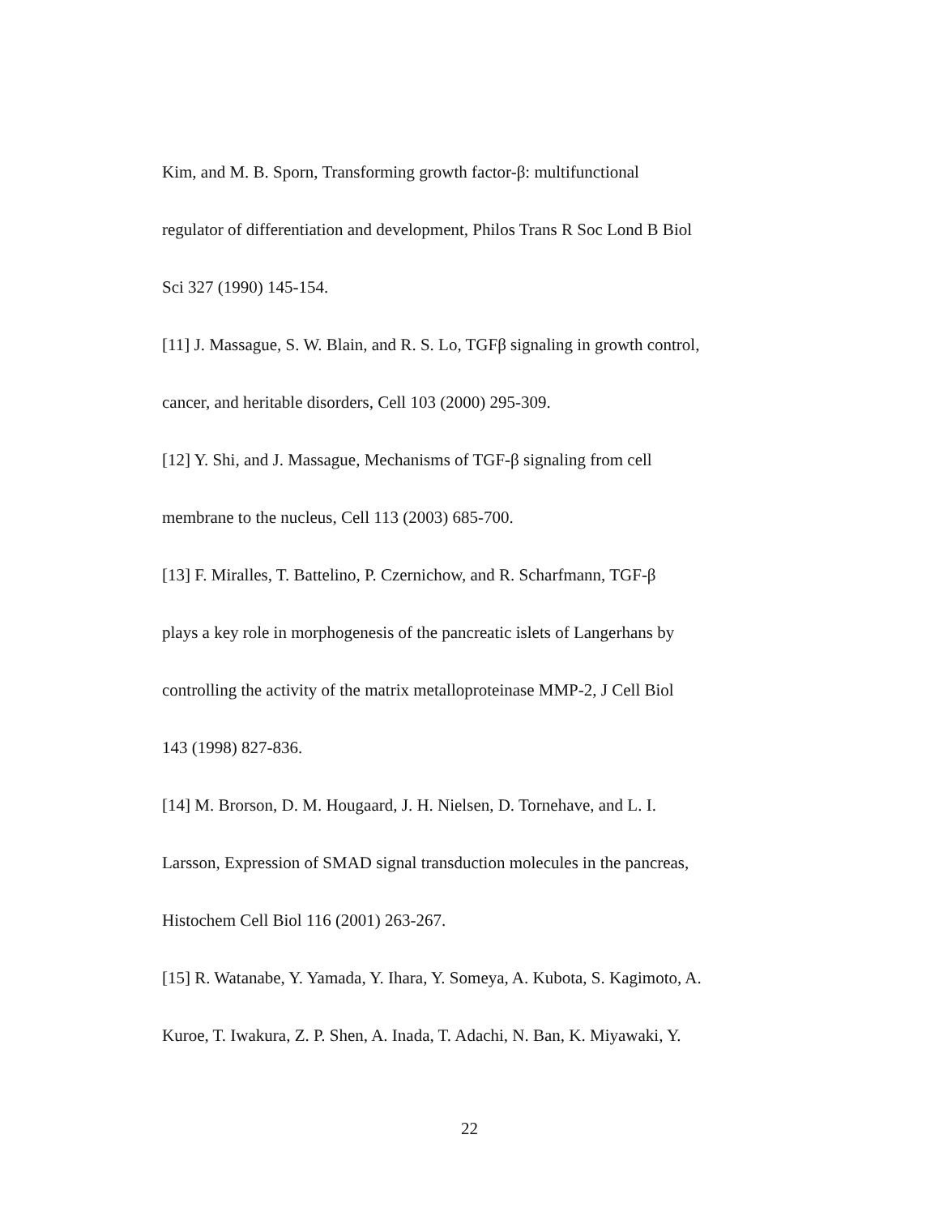Kim, and M. B. Sporn, Transforming growth factor-β: multifunctional
regulator of differentiation and development, Philos Trans R Soc Lond B Biol
Sci 327 (1990) 145-154.
[11] J. Massague, S. W. Blain, and R. S. Lo, TGFβ signaling in growth control,
cancer, and heritable disorders, Cell 103 (2000) 295-309.
[12] Y. Shi, and J. Massague, Mechanisms of TGF-β signaling from cell
membrane to the nucleus, Cell 113 (2003) 685-700.
[13] F. Miralles, T. Battelino, P. Czernichow, and R. Scharfmann, TGF-β
plays a key role in morphogenesis of the pancreatic islets of Langerhans by
controlling the activity of the matrix metalloproteinase MMP-2, J Cell Biol
143 (1998) 827-836.
[14] M. Brorson, D. M. Hougaard, J. H. Nielsen, D. Tornehave, and L. I.
Larsson, Expression of SMAD signal transduction molecules in the pancreas,
Histochem Cell Biol 116 (2001) 263-267.
[15] R. Watanabe, Y. Yamada, Y. Ihara, Y. Someya, A. Kubota, S. Kagimoto, A.
Kuroe, T. Iwakura, Z. P. Shen, A. Inada, T. Adachi, N. Ban, K. Miyawaki, Y.
22